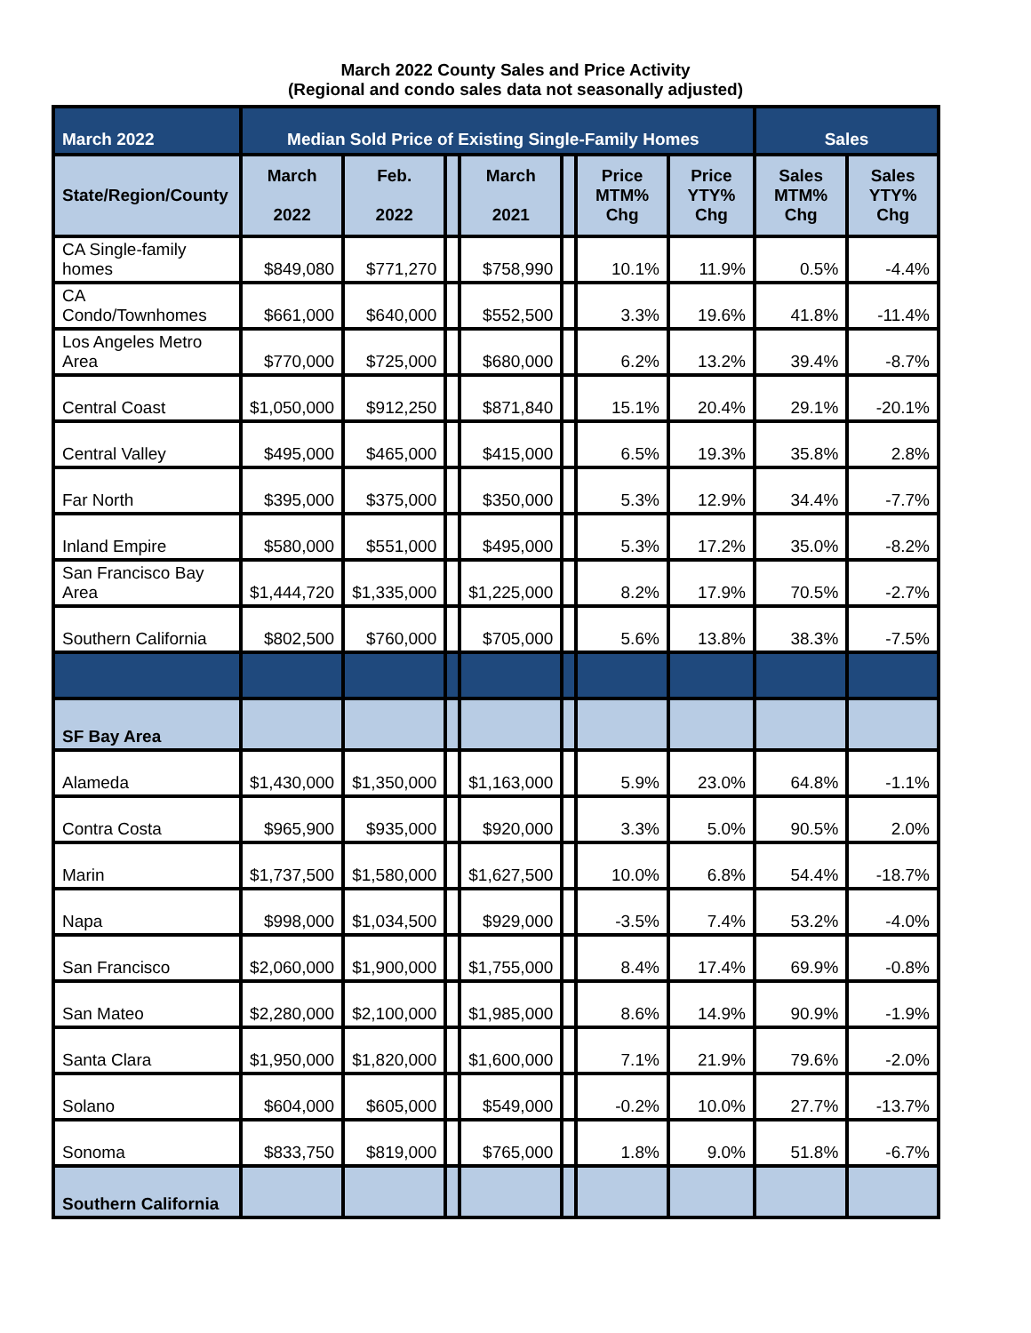March 2022 County Sales and Price Activity
(Regional and condo sales data not seasonally adjusted)
| March 2022 | Median Sold Price of Existing Single-Family Homes | | | | | | | Sales | |
| --- | --- | --- | --- | --- | --- | --- | --- | --- | --- |
| State/Region/County | March 2022 | Feb. 2022 | | March 2021 | | Price MTM% Chg | Price YTY% Chg | Sales MTM% Chg | Sales YTY% Chg |
| CA Single-family homes | $849,080 | $771,270 | | $758,990 | | 10.1% | 11.9% | 0.5% | -4.4% |
| CA Condo/Townhomes | $661,000 | $640,000 | | $552,500 | | 3.3% | 19.6% | 41.8% | -11.4% |
| Los Angeles Metro Area | $770,000 | $725,000 | | $680,000 | | 6.2% | 13.2% | 39.4% | -8.7% |
| Central Coast | $1,050,000 | $912,250 | | $871,840 | | 15.1% | 20.4% | 29.1% | -20.1% |
| Central Valley | $495,000 | $465,000 | | $415,000 | | 6.5% | 19.3% | 35.8% | 2.8% |
| Far North | $395,000 | $375,000 | | $350,000 | | 5.3% | 12.9% | 34.4% | -7.7% |
| Inland Empire | $580,000 | $551,000 | | $495,000 | | 5.3% | 17.2% | 35.0% | -8.2% |
| San Francisco Bay Area | $1,444,720 | $1,335,000 | | $1,225,000 | | 8.2% | 17.9% | 70.5% | -2.7% |
| Southern California | $802,500 | $760,000 | | $705,000 | | 5.6% | 13.8% | 38.3% | -7.5% |
| SF Bay Area | | | | | | | | | |
| Alameda | $1,430,000 | $1,350,000 | | $1,163,000 | | 5.9% | 23.0% | 64.8% | -1.1% |
| Contra Costa | $965,900 | $935,000 | | $920,000 | | 3.3% | 5.0% | 90.5% | 2.0% |
| Marin | $1,737,500 | $1,580,000 | | $1,627,500 | | 10.0% | 6.8% | 54.4% | -18.7% |
| Napa | $998,000 | $1,034,500 | | $929,000 | | -3.5% | 7.4% | 53.2% | -4.0% |
| San Francisco | $2,060,000 | $1,900,000 | | $1,755,000 | | 8.4% | 17.4% | 69.9% | -0.8% |
| San Mateo | $2,280,000 | $2,100,000 | | $1,985,000 | | 8.6% | 14.9% | 90.9% | -1.9% |
| Santa Clara | $1,950,000 | $1,820,000 | | $1,600,000 | | 7.1% | 21.9% | 79.6% | -2.0% |
| Solano | $604,000 | $605,000 | | $549,000 | | -0.2% | 10.0% | 27.7% | -13.7% |
| Sonoma | $833,750 | $819,000 | | $765,000 | | 1.8% | 9.0% | 51.8% | -6.7% |
| Southern California | | | | | | | | | |